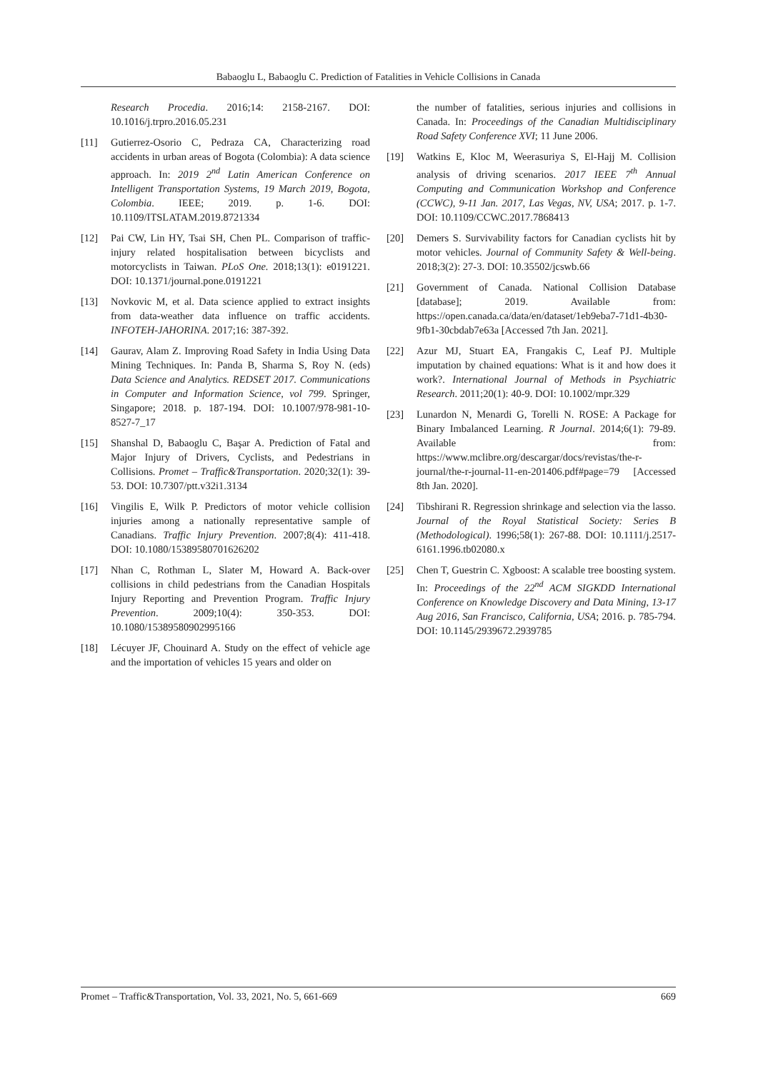Babaoglu L, Babaoglu C. Prediction of Fatalities in Vehicle Collisions in Canada
Research Procedia. 2016;14: 2158-2167. DOI: 10.1016/j.trpro.2016.05.231
[11] Gutierrez-Osorio C, Pedraza CA, Characterizing road accidents in urban areas of Bogota (Colombia): A data science approach. In: 2019 2<sup>nd</sup> Latin American Conference on Intelligent Transportation Systems, 19 March 2019, Bogota, Colombia. IEEE; 2019. p. 1-6. DOI: 10.1109/ITSLATAM.2019.8721334
[12] Pai CW, Lin HY, Tsai SH, Chen PL. Comparison of traffic-injury related hospitalisation between bicyclists and motorcyclists in Taiwan. PLoS One. 2018;13(1): e0191221. DOI: 10.1371/journal.pone.0191221
[13] Novkovic M, et al. Data science applied to extract insights from data-weather data influence on traffic accidents. INFOTEH-JAHORINA. 2017;16: 387-392.
[14] Gaurav, Alam Z. Improving Road Safety in India Using Data Mining Techniques. In: Panda B, Sharma S, Roy N. (eds) Data Science and Analytics. REDSET 2017. Communications in Computer and Information Science, vol 799. Springer, Singapore; 2018. p. 187-194. DOI: 10.1007/978-981-10-8527-7_17
[15] Shanshal D, Babaoglu C, Başar A. Prediction of Fatal and Major Injury of Drivers, Cyclists, and Pedestrians in Collisions. Promet – Traffic&Transportation. 2020;32(1): 39-53. DOI: 10.7307/ptt.v32i1.3134
[16] Vingilis E, Wilk P. Predictors of motor vehicle collision injuries among a nationally representative sample of Canadians. Traffic Injury Prevention. 2007;8(4): 411-418. DOI: 10.1080/15389580701626202
[17] Nhan C, Rothman L, Slater M, Howard A. Back-over collisions in child pedestrians from the Canadian Hospitals Injury Reporting and Prevention Program. Traffic Injury Prevention. 2009;10(4): 350-353. DOI: 10.1080/15389580902995166
[18] Lécuyer JF, Chouinard A. Study on the effect of vehicle age and the importation of vehicles 15 years and older on
the number of fatalities, serious injuries and collisions in Canada. In: Proceedings of the Canadian Multidisciplinary Road Safety Conference XVI; 11 June 2006.
[19] Watkins E, Kloc M, Weerasuriya S, El-Hajj M. Collision analysis of driving scenarios. 2017 IEEE 7<sup>th</sup> Annual Computing and Communication Workshop and Conference (CCWC), 9-11 Jan. 2017, Las Vegas, NV, USA; 2017. p. 1-7. DOI: 10.1109/CCWC.2017.7868413
[20] Demers S. Survivability factors for Canadian cyclists hit by motor vehicles. Journal of Community Safety & Well-being. 2018;3(2): 27-3. DOI: 10.35502/jcswb.66
[21] Government of Canada. National Collision Database [database]; 2019. Available from: https://open.canada.ca/data/en/dataset/1eb9eba7-71d1-4b30-9fb1-30cbdab7e63a [Accessed 7th Jan. 2021].
[22] Azur MJ, Stuart EA, Frangakis C, Leaf PJ. Multiple imputation by chained equations: What is it and how does it work?. International Journal of Methods in Psychiatric Research. 2011;20(1): 40-9. DOI: 10.1002/mpr.329
[23] Lunardon N, Menardi G, Torelli N. ROSE: A Package for Binary Imbalanced Learning. R Journal. 2014;6(1): 79-89. Available from: https://www.mclibre.org/descargar/docs/revistas/the-r-journal/the-r-journal-11-en-201406.pdf#page=79 [Accessed 8th Jan. 2020].
[24] Tibshirani R. Regression shrinkage and selection via the lasso. Journal of the Royal Statistical Society: Series B (Methodological). 1996;58(1): 267-88. DOI: 10.1111/j.2517-6161.1996.tb02080.x
[25] Chen T, Guestrin C. Xgboost: A scalable tree boosting system. In: Proceedings of the 22<sup>nd</sup> ACM SIGKDD International Conference on Knowledge Discovery and Data Mining, 13-17 Aug 2016, San Francisco, California, USA; 2016. p. 785-794. DOI: 10.1145/2939672.2939785
Promet – Traffic&Transportation, Vol. 33, 2021, No. 5, 661-669 669